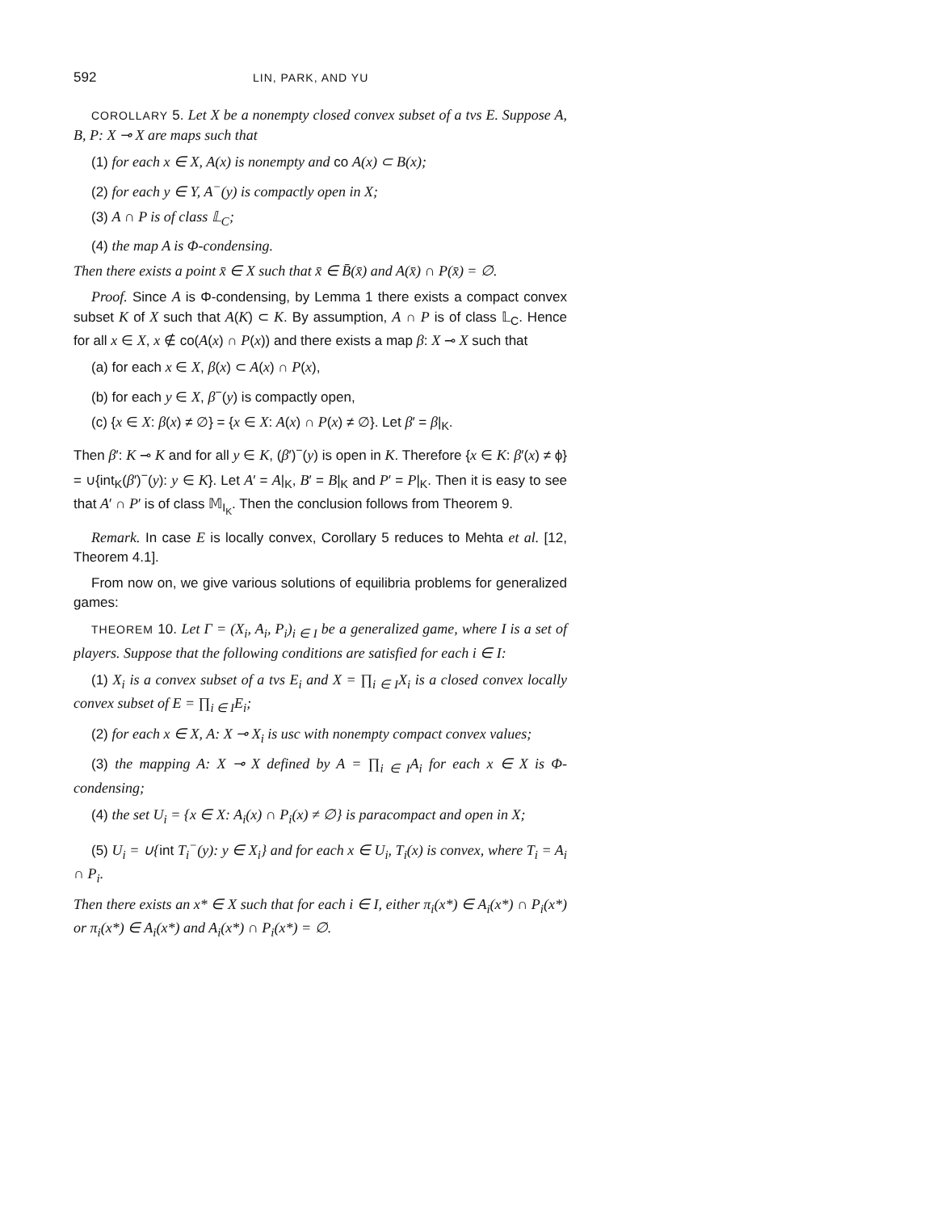592 LIN, PARK, AND YU
COROLLARY 5. Let X be a nonempty closed convex subset of a tvs E. Suppose A, B, P: X ⊸ X are maps such that
(1) for each x ∈ X, A(x) is nonempty and co A(x) ⊂ B(x);
(2) for each y ∈ Y, A<sup>−</sup>(y) is compactly open in X;
(3) A ∩ P is of class 𝕃<sub>C</sub>;
(4) the map A is Φ-condensing.
Then there exists a point x̄ ∈ X such that x̄ ∈ B̄(x̄) and A(x̄) ∩ P(x̄) = ∅.
Proof. Since A is Φ-condensing, by Lemma 1 there exists a compact convex subset K of X such that A(K) ⊂ K. By assumption, A ∩ P is of class 𝕃<sub>C</sub>. Hence for all x ∈ X, x ∉ co(A(x) ∩ P(x)) and there exists a map β: X ⊸ X such that
(a) for each x ∈ X, β(x) ⊂ A(x) ∩ P(x),
(b) for each y ∈ X, β<sup>−</sup>(y) is compactly open,
(c) {x ∈ X: β(x) ≠ ∅} = {x ∈ X: A(x) ∩ P(x) ≠ ∅}. Let β′ = β|<sub>K</sub>.
Then β′: K ⊸ K and for all y ∈ K, (β′)<sup>−</sup>(y) is open in K. Therefore {x ∈ K: β′(x) ≠ ϕ} = ∪{int<sub>K</sub>(β′)<sup>−</sup>(y): y ∈ K}. Let A′ = A|<sub>K</sub>, B′ = B|<sub>K</sub> and P′ = P|<sub>K</sub>. Then it is easy to see that A′ ∩ P′ is of class 𝕄<sub>I<sub>K</sub></sub>. Then the conclusion follows from Theorem 9.
Remark. In case E is locally convex, Corollary 5 reduces to Mehta et al. [12, Theorem 4.1].
From now on, we give various solutions of equilibria problems for generalized games:
THEOREM 10. Let Γ = (X<sub>i</sub>, A<sub>i</sub>, P<sub>i</sub>)<sub>i ∈ I</sub> be a generalized game, where I is a set of players. Suppose that the following conditions are satisfied for each i ∈ I:
(1) X<sub>i</sub> is a convex subset of a tvs E<sub>i</sub> and X = ∏<sub>i ∈ I</sub>X<sub>i</sub> is a closed convex locally convex subset of E = ∏<sub>i ∈ I</sub>E<sub>i</sub>;
(2) for each x ∈ X, A: X ⊸ X<sub>i</sub> is usc with nonempty compact convex values;
(3) the mapping A: X ⊸ X defined by A = ∏<sub>i ∈ I</sub>A<sub>i</sub> for each x ∈ X is Φ-condensing;
(4) the set U<sub>i</sub> = {x ∈ X: A<sub>i</sub>(x) ∩ P<sub>i</sub>(x) ≠ ∅} is paracompact and open in X;
(5) U<sub>i</sub> = ∪{int T<sub>i</sub><sup>−</sup>(y): y ∈ X<sub>i</sub>} and for each x ∈ U<sub>i</sub>, T<sub>i</sub>(x) is convex, where T<sub>i</sub> = A<sub>i</sub> ∩ P<sub>i</sub>.
Then there exists an x* ∈ X such that for each i ∈ I, either π<sub>i</sub>(x*) ∈ A<sub>i</sub>(x*) ∩ P<sub>i</sub>(x*) or π<sub>i</sub>(x*) ∈ A<sub>i</sub>(x*) and A<sub>i</sub>(x*) ∩ P<sub>i</sub>(x*) = ∅.